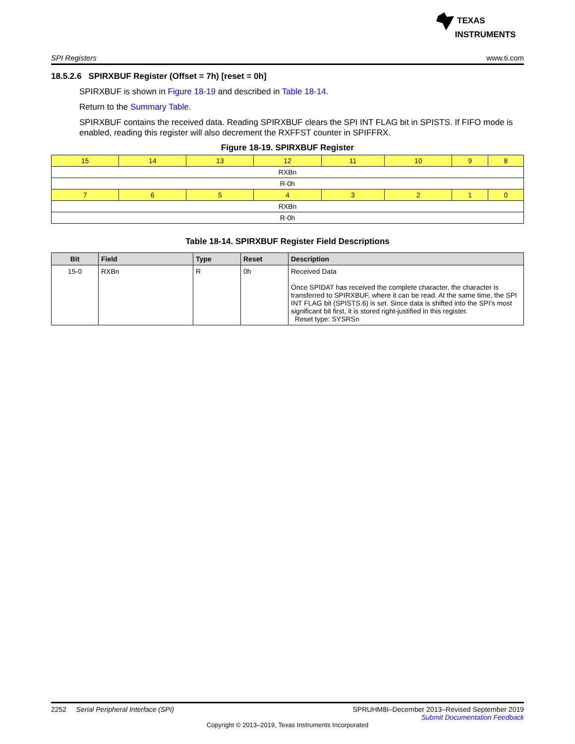TEXAS
INSTRUMENTS
SPI Registers www.ti.com
18.5.2.6 SPIRXBUF Register (Offset = 7h) [reset = 0h]
SPIRXBUF is shown in Figure 18-19 and described in Table 18-14.
Return to the Summary Table.
SPIRXBUF contains the received data. Reading SPIRXBUF clears the SPI INT FLAG bit in SPISTS. If FIFO mode is enabled, reading this register will also decrement the RXFFST counter in SPIFFRX.
Figure 18-19. SPIRXBUF Register
| 15 | 14 | 13 | 12 | 11 | 10 | 9 | 8 |
| RXBn | | | | | | | |
| R-0h | | | | | | | |
| 7 | 6 | 5 | 4 | 3 | 2 | 1 | 0 |
| RXBn | | | | | | | |
| R-0h | | | | | | | |
Table 18-14. SPIRXBUF Register Field Descriptions
| Bit | Field | Type | Reset | Description |
| --- | --- | --- | --- | --- |
| 15-0 | RXBn | R | 0h | Received Data Once SPIDAT has received the complete character, the character is transferred to SPIRXBUF, where it can be read. At the same time, the SPI INT FLAG bit (SPISTS.6) is set. Since data is shifted into the SPI's most significant bit first, it is stored right-justified in this register. Reset type: SYSRSn |
2252 Serial Peripheral Interface (SPI) SPRUHM8I–December 2013–Revised September 2019
Submit Documentation Feedback
Copyright © 2013–2019, Texas Instruments Incorporated